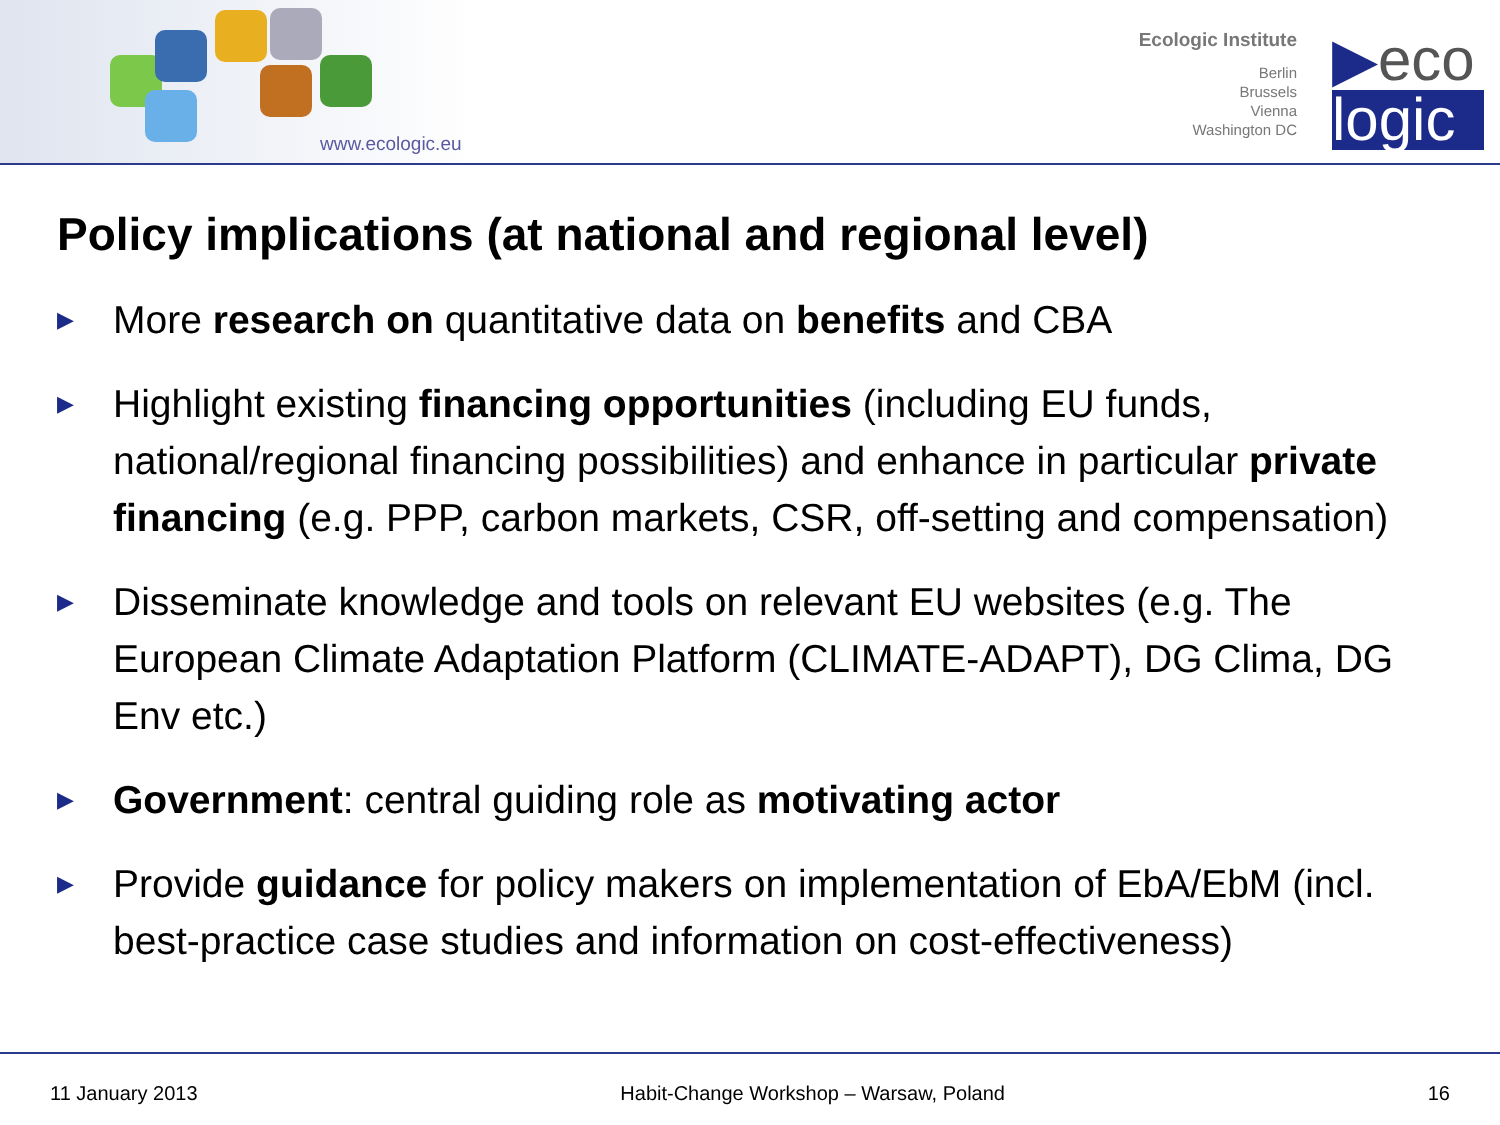www.ecologic.eu
Ecologic Institute
Berlin
Brussels
Vienna
Washington DC
▶eco
logic
Policy implications (at national and regional level)
▶ More research on quantitative data on benefits and CBA
▶ Highlight existing financing opportunities (including EU funds, national/regional financing possibilities) and enhance in particular private financing (e.g. PPP, carbon markets, CSR, off-setting and compensation)
▶ Disseminate knowledge and tools on relevant EU websites (e.g. The European Climate Adaptation Platform (CLIMATE-ADAPT), DG Clima, DG Env etc.)
▶ Government: central guiding role as motivating actor
▶ Provide guidance for policy makers on implementation of EbA/EbM (incl. best-practice case studies and information on cost-effectiveness)
11 January 2013 Habit-Change Workshop – Warsaw, Poland 16